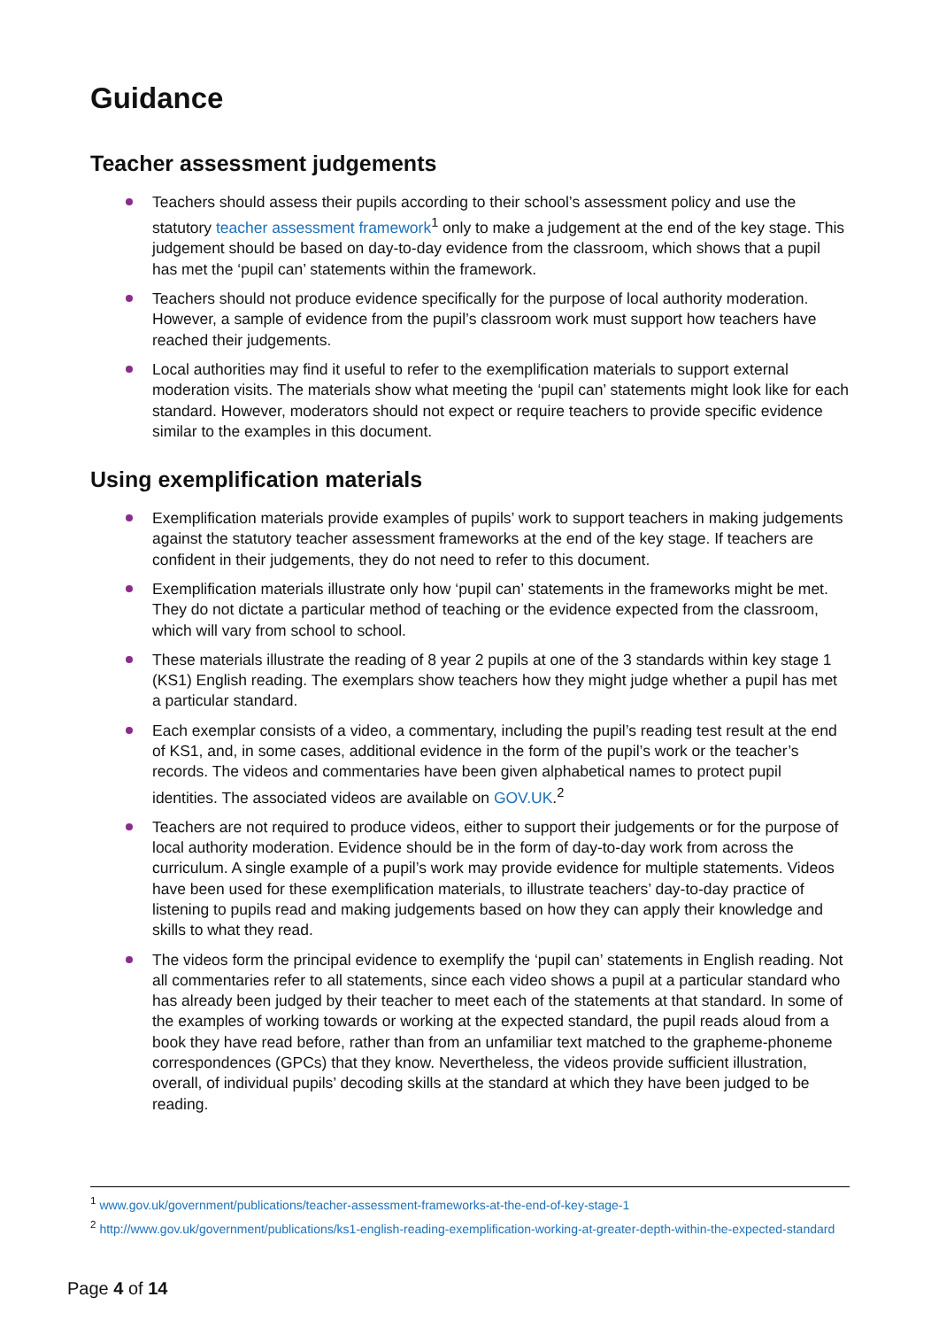Guidance
Teacher assessment judgements
Teachers should assess their pupils according to their school’s assessment policy and use the statutory teacher assessment framework<sup>1</sup> only to make a judgement at the end of the key stage. This judgement should be based on day-to-day evidence from the classroom, which shows that a pupil has met the ‘pupil can’ statements within the framework.
Teachers should not produce evidence specifically for the purpose of local authority moderation. However, a sample of evidence from the pupil’s classroom work must support how teachers have reached their judgements.
Local authorities may find it useful to refer to the exemplification materials to support external moderation visits. The materials show what meeting the ‘pupil can’ statements might look like for each standard. However, moderators should not expect or require teachers to provide specific evidence similar to the examples in this document.
Using exemplification materials
Exemplification materials provide examples of pupils’ work to support teachers in making judgements against the statutory teacher assessment frameworks at the end of the key stage. If teachers are confident in their judgements, they do not need to refer to this document.
Exemplification materials illustrate only how ‘pupil can’ statements in the frameworks might be met. They do not dictate a particular method of teaching or the evidence expected from the classroom, which will vary from school to school.
These materials illustrate the reading of 8 year 2 pupils at one of the 3 standards within key stage 1 (KS1) English reading. The exemplars show teachers how they might judge whether a pupil has met a particular standard.
Each exemplar consists of a video, a commentary, including the pupil’s reading test result at the end of KS1, and, in some cases, additional evidence in the form of the pupil’s work or the teacher’s records. The videos and commentaries have been given alphabetical names to protect pupil identities. The associated videos are available on GOV.UK.<sup>2</sup>
Teachers are not required to produce videos, either to support their judgements or for the purpose of local authority moderation. Evidence should be in the form of day-to-day work from across the curriculum. A single example of a pupil’s work may provide evidence for multiple statements. Videos have been used for these exemplification materials, to illustrate teachers’ day-to-day practice of listening to pupils read and making judgements based on how they can apply their knowledge and skills to what they read.
The videos form the principal evidence to exemplify the ‘pupil can’ statements in English reading. Not all commentaries refer to all statements, since each video shows a pupil at a particular standard who has already been judged by their teacher to meet each of the statements at that standard. In some of the examples of working towards or working at the expected standard, the pupil reads aloud from a book they have read before, rather than from an unfamiliar text matched to the grapheme-phoneme correspondences (GPCs) that they know. Nevertheless, the videos provide sufficient illustration, overall, of individual pupils’ decoding skills at the standard at which they have been judged to be reading.
<sup>1</sup> www.gov.uk/government/publications/teacher-assessment-frameworks-at-the-end-of-key-stage-1
<sup>2</sup> http://www.gov.uk/government/publications/ks1-english-reading-exemplification-working-at-greater-depth-within-the-expected-standard
Page 4 of 14